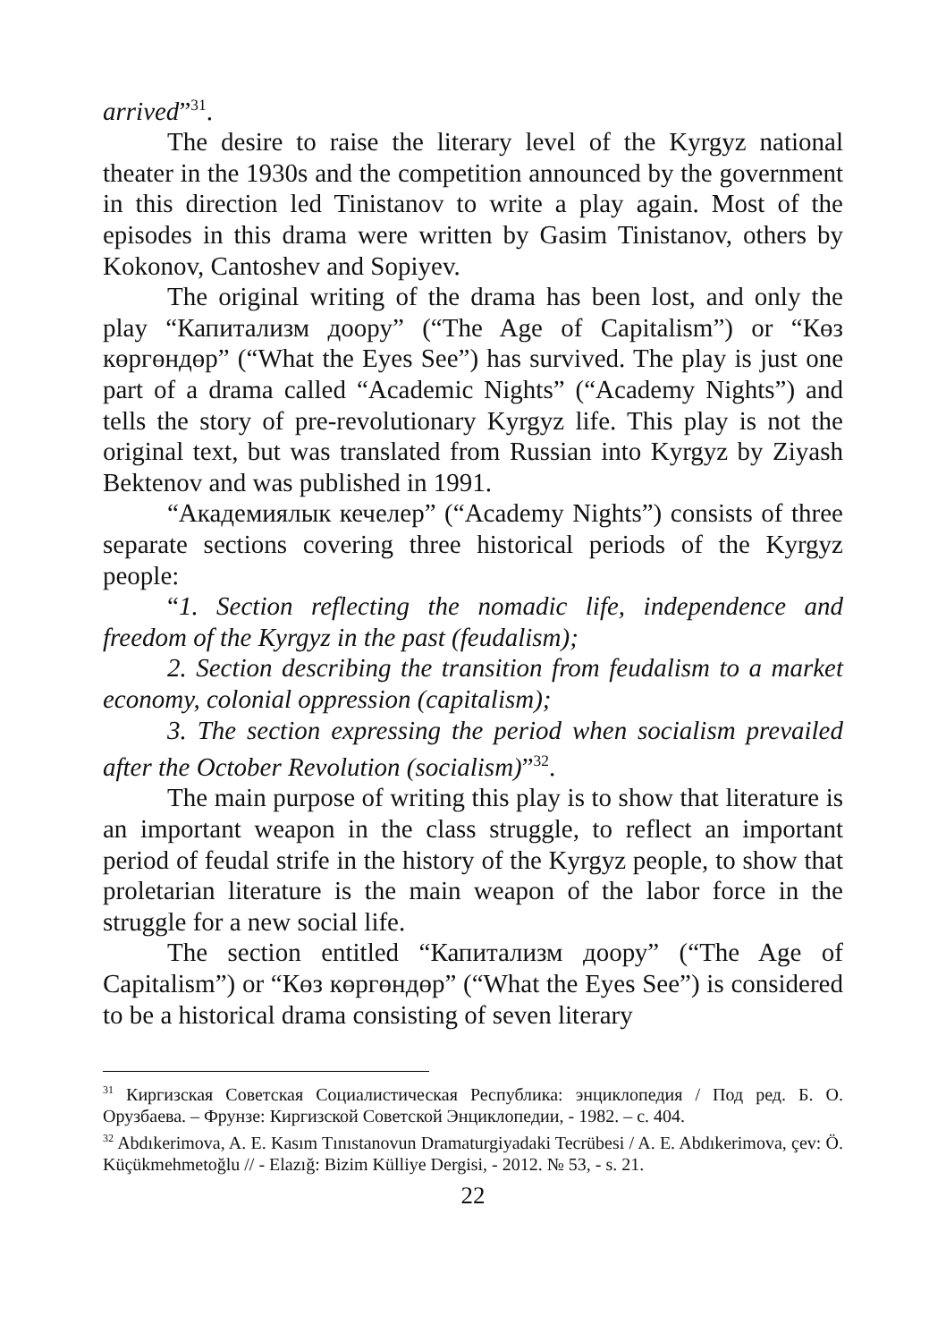arrived”<sup>31</sup>.
The desire to raise the literary level of the Kyrgyz national theater in the 1930s and the competition announced by the government in this direction led Tinistanov to write a play again. Most of the episodes in this drama were written by Gasim Tinistanov, others by Kokonov, Cantoshev and Sopiyev.
The original writing of the drama has been lost, and only the play “Капитализм доору” (“The Age of Capitalism”) or “Көз көргөндөр” (“What the Eyes See”) has survived. The play is just one part of a drama called “Academic Nights” (“Academy Nights”) and tells the story of pre-revolutionary Kyrgyz life. This play is not the original text, but was translated from Russian into Kyrgyz by Ziyash Bektenov and was published in 1991.
“Академиялык кечелер” (“Academy Nights”) consists of three separate sections covering three historical periods of the Kyrgyz people:
“1. Section reflecting the nomadic life, independence and freedom of the Kyrgyz in the past (feudalism);
2. Section describing the transition from feudalism to a market economy, colonial oppression (capitalism);
3. The section expressing the period when socialism prevailed after the October Revolution (socialism)”<sup>32</sup>.
The main purpose of writing this play is to show that literature is an important weapon in the class struggle, to reflect an important period of feudal strife in the history of the Kyrgyz people, to show that proletarian literature is the main weapon of the labor force in the struggle for a new social life.
The section entitled “Капитализм доору” (“The Age of Capitalism”) or “Көз көргөндөр” (“What the Eyes See”) is considered to be a historical drama consisting of seven literary
<sup>31</sup> Киргизская Советская Социалистическая Республика: энциклопедия / Под ред. Б. О. Орузбаева. – Фрунзе: Киргизской Советской Энциклопедии, - 1982. – с. 404.
<sup>32</sup> Abdıkerimova, A. E. Kasım Tınıstanovun Dramaturgiyadaki Tecrübesi / A. E. Abdıkerimova, çev: Ö. Küçükmehmetoğlu // - Elazığ: Bizim Külliye Dergisi, - 2012. № 53, - s. 21.
22